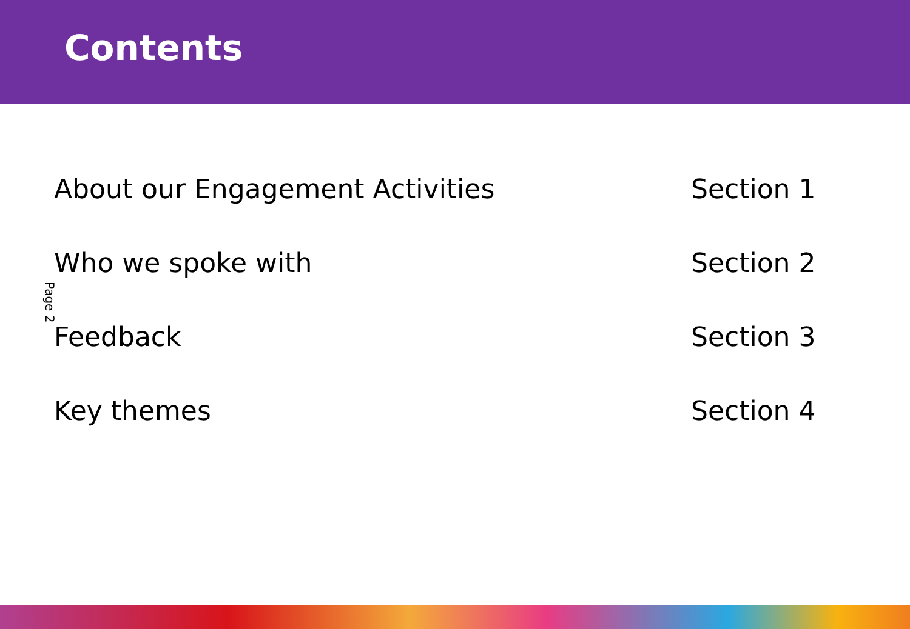Contents
Page 2
About our Engagement Activities Section 1
Who we spoke with Section 2
Feedback Section 3
Key themes Section 4